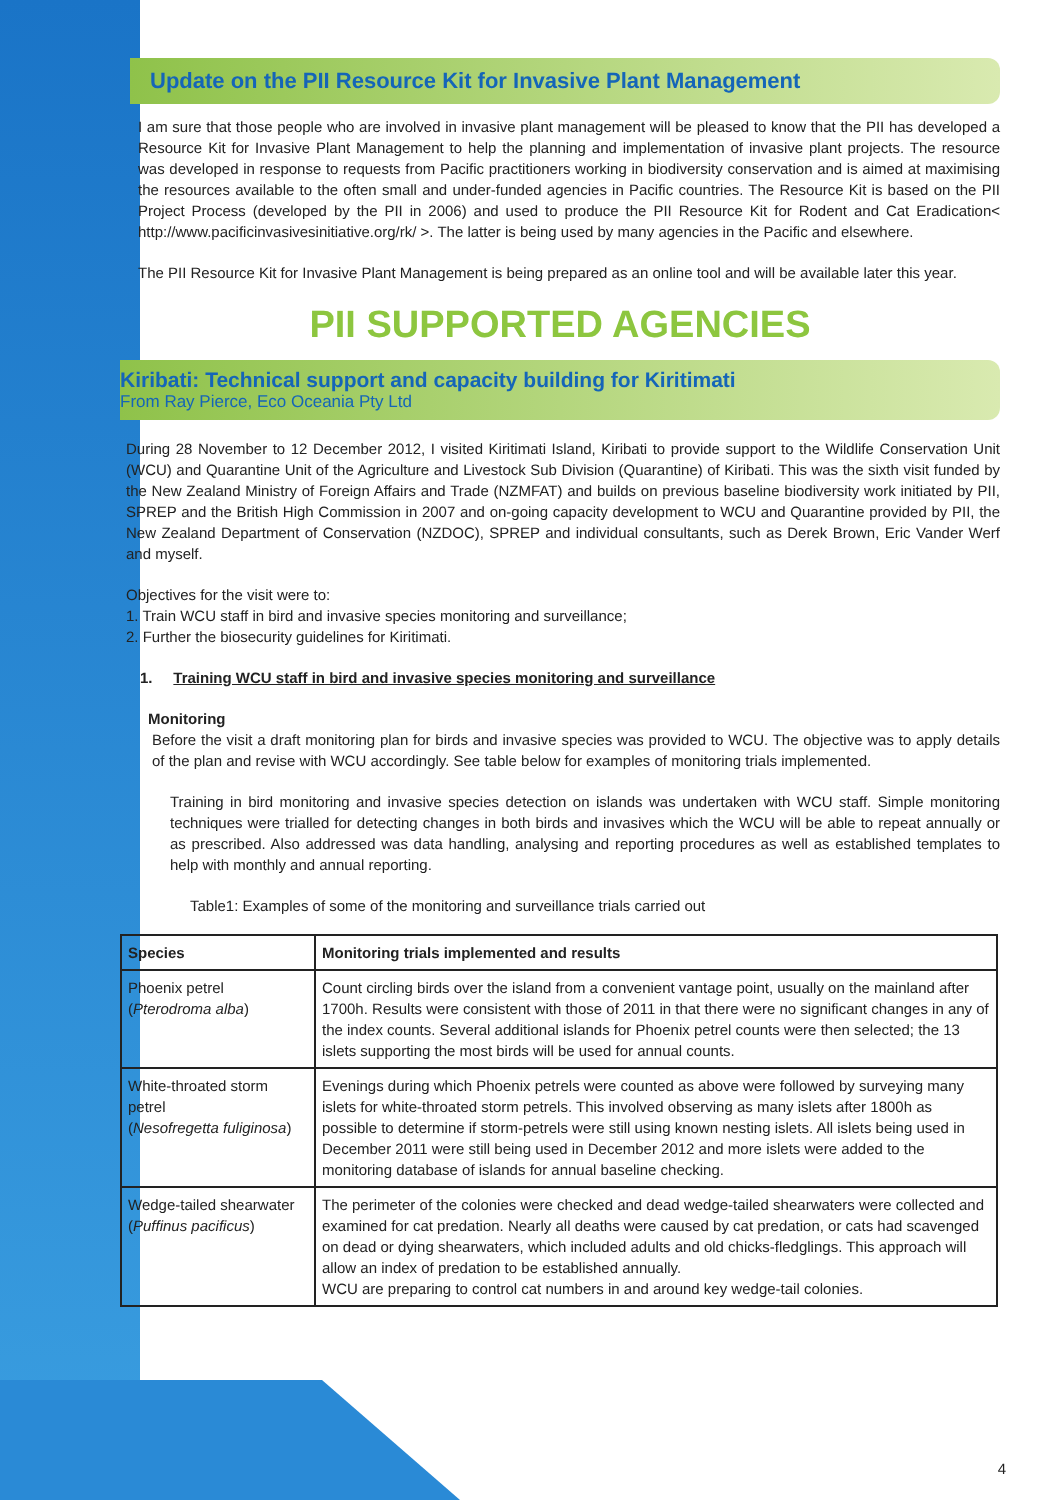Update on the PII Resource Kit for Invasive Plant Management
I am sure that those people who are involved in invasive plant management will be pleased to know that the PII has developed a Resource Kit for Invasive Plant Management to help the planning and implementation of invasive plant projects. The resource was developed in response to requests from Pacific practitioners working in biodiversity conservation and is aimed at maximising the resources available to the often small and under-funded agencies in Pacific countries. The Resource Kit is based on the PII Project Process (developed by the PII in 2006) and used to produce the PII Resource Kit for Rodent and Cat Eradication< http://www.pacificinvasivesinitiative.org/rk/ >. The latter is being used by many agencies in the Pacific and elsewhere.
The PII Resource Kit for Invasive Plant Management is being prepared as an online tool and will be available later this year.
PII SUPPORTED AGENCIES
Kiribati: Technical support and capacity building for Kiritimati
From Ray Pierce, Eco Oceania Pty Ltd
During 28 November to 12 December 2012, I visited Kiritimati Island, Kiribati to provide support to the Wildlife Conservation Unit (WCU) and Quarantine Unit of the Agriculture and Livestock Sub Division (Quarantine) of Kiribati. This was the sixth visit funded by the New Zealand Ministry of Foreign Affairs and Trade (NZMFAT) and builds on previous baseline biodiversity work initiated by PII, SPREP and the British High Commission in 2007 and on-going capacity development to WCU and Quarantine provided by PII, the New Zealand Department of Conservation (NZDOC), SPREP and individual consultants, such as Derek Brown, Eric Vander Werf and myself.
Objectives for the visit were to:
1. Train WCU staff in bird and invasive species monitoring and surveillance;
2. Further the biosecurity guidelines for Kiritimati.
1. Training WCU staff in bird and invasive species monitoring and surveillance
Monitoring
Before the visit a draft monitoring plan for birds and invasive species was provided to WCU. The objective was to apply details of the plan and revise with WCU accordingly. See table below for examples of monitoring trials implemented.
Training in bird monitoring and invasive species detection on islands was undertaken with WCU staff. Simple monitoring techniques were trialled for detecting changes in both birds and invasives which the WCU will be able to repeat annually or as prescribed. Also addressed was data handling, analysing and reporting procedures as well as established templates to help with monthly and annual reporting.
Table1: Examples of some of the monitoring and surveillance trials carried out
| Species | Monitoring trials implemented and results |
| --- | --- |
| Phoenix petrel ( Pterodroma alba ) | Count circling birds over the island from a convenient vantage point, usually on the mainland after 1700h. Results were consistent with those of 2011 in that there were no significant changes in any of the index counts. Several additional islands for Phoenix petrel counts were then selected; the 13 islets supporting the most birds will be used for annual counts. |
| White-throated storm petrel ( Nesofregetta fuliginosa ) | Evenings during which Phoenix petrels were counted as above were followed by surveying many islets for white-throated storm petrels. This involved observing as many islets after 1800h as possible to determine if storm-petrels were still using known nesting islets. All islets being used in December 2011 were still being used in December 2012 and more islets were added to the monitoring database of islands for annual baseline checking. |
| Wedge-tailed shearwater ( Puffinus pacificus ) | The perimeter of the colonies were checked and dead wedge-tailed shearwaters were collected and examined for cat predation. Nearly all deaths were caused by cat predation, or cats had scavenged on dead or dying shearwaters, which included adults and old chicks-fledglings. This approach will allow an index of predation to be established annually. WCU are preparing to control cat numbers in and around key wedge-tail colonies. |
4